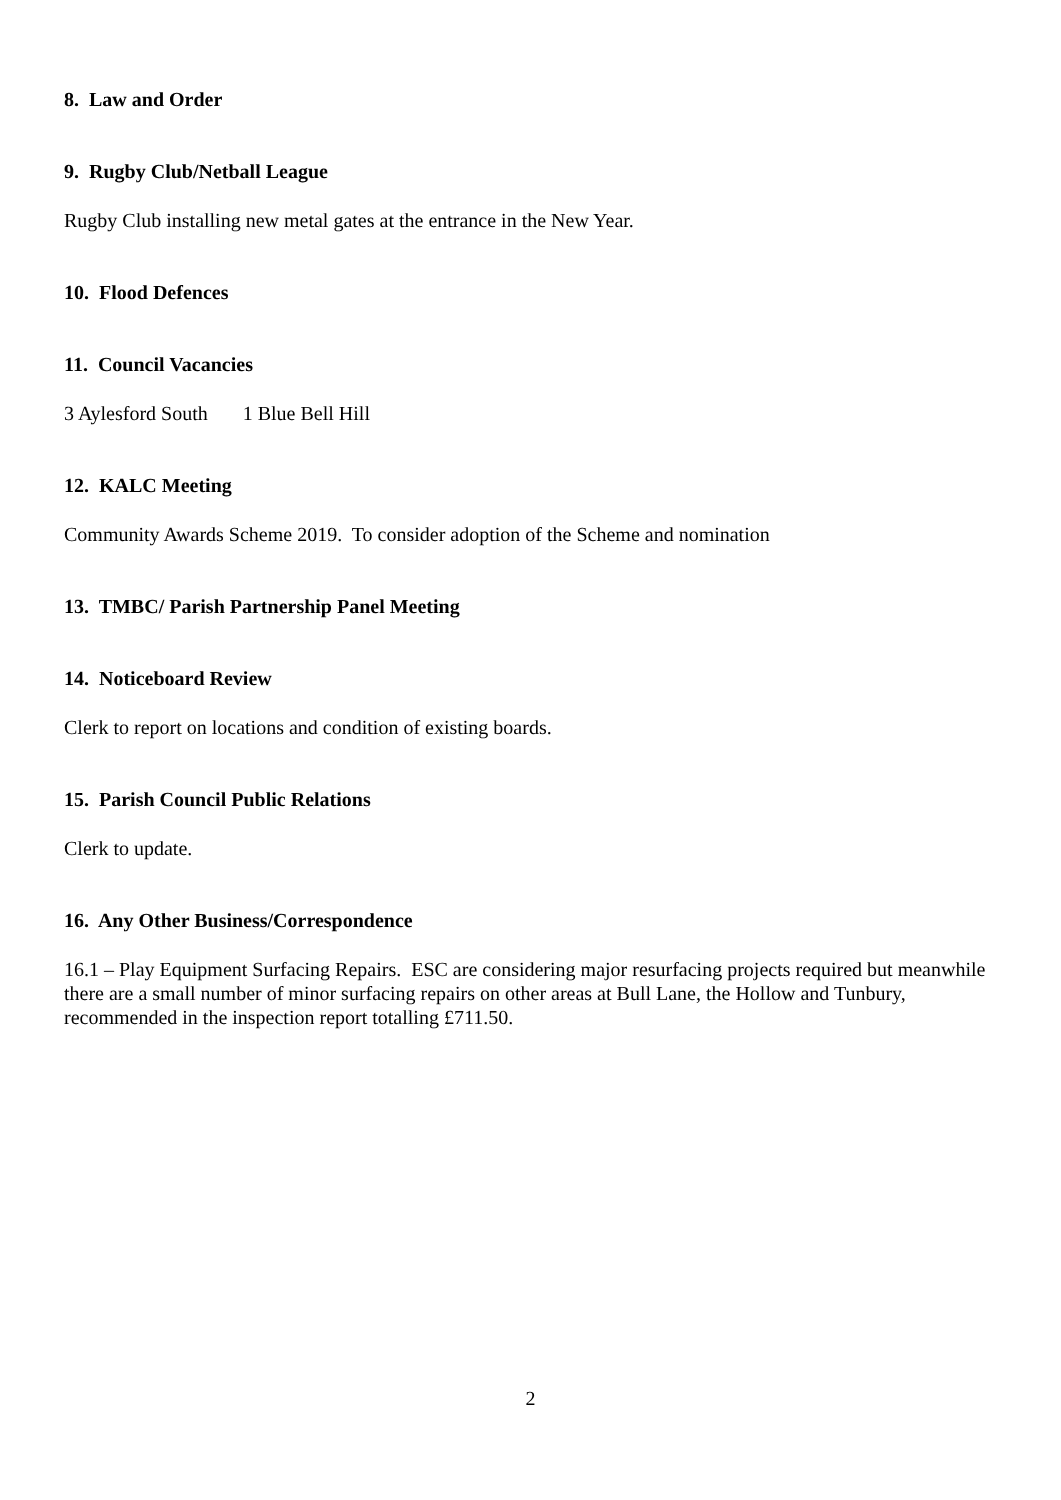8. Law and Order
9. Rugby Club/Netball League
Rugby Club installing new metal gates at the entrance in the New Year.
10. Flood Defences
11. Council Vacancies
3 Aylesford South 1 Blue Bell Hill
12. KALC Meeting
Community Awards Scheme 2019. To consider adoption of the Scheme and nomination
13. TMBC/ Parish Partnership Panel Meeting
14. Noticeboard Review
Clerk to report on locations and condition of existing boards.
15. Parish Council Public Relations
Clerk to update.
16. Any Other Business/Correspondence
16.1 – Play Equipment Surfacing Repairs. ESC are considering major resurfacing projects required but meanwhile there are a small number of minor surfacing repairs on other areas at Bull Lane, the Hollow and Tunbury, recommended in the inspection report totalling £711.50.
2